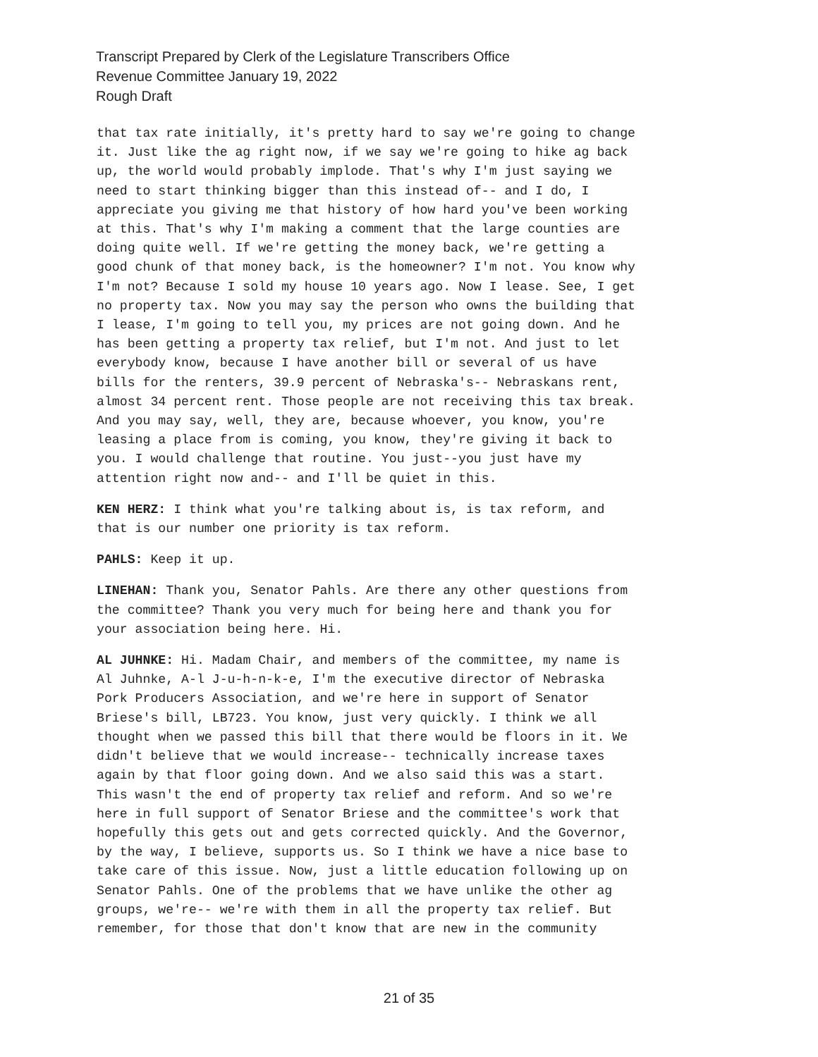Transcript Prepared by Clerk of the Legislature Transcribers Office
Revenue Committee January 19, 2022
Rough Draft
that tax rate initially, it's pretty hard to say we're going to change it. Just like the ag right now, if we say we're going to hike ag back up, the world would probably implode. That's why I'm just saying we need to start thinking bigger than this instead of-- and I do, I appreciate you giving me that history of how hard you've been working at this. That's why I'm making a comment that the large counties are doing quite well. If we're getting the money back, we're getting a good chunk of that money back, is the homeowner? I'm not. You know why I'm not? Because I sold my house 10 years ago. Now I lease. See, I get no property tax. Now you may say the person who owns the building that I lease, I'm going to tell you, my prices are not going down. And he has been getting a property tax relief, but I'm not. And just to let everybody know, because I have another bill or several of us have bills for the renters, 39.9 percent of Nebraska's-- Nebraskans rent, almost 34 percent rent. Those people are not receiving this tax break. And you may say, well, they are, because whoever, you know, you're leasing a place from is coming, you know, they're giving it back to you. I would challenge that routine. You just--you just have my attention right now and-- and I'll be quiet in this.
KEN HERZ: I think what you're talking about is, is tax reform, and that is our number one priority is tax reform.
PAHLS: Keep it up.
LINEHAN: Thank you, Senator Pahls. Are there any other questions from the committee? Thank you very much for being here and thank you for your association being here. Hi.
AL JUHNKE: Hi. Madam Chair, and members of the committee, my name is Al Juhnke, A-l J-u-h-n-k-e, I'm the executive director of Nebraska Pork Producers Association, and we're here in support of Senator Briese's bill, LB723. You know, just very quickly. I think we all thought when we passed this bill that there would be floors in it. We didn't believe that we would increase-- technically increase taxes again by that floor going down. And we also said this was a start. This wasn't the end of property tax relief and reform. And so we're here in full support of Senator Briese and the committee's work that hopefully this gets out and gets corrected quickly. And the Governor, by the way, I believe, supports us. So I think we have a nice base to take care of this issue. Now, just a little education following up on Senator Pahls. One of the problems that we have unlike the other ag groups, we're-- we're with them in all the property tax relief. But remember, for those that don't know that are new in the community
21 of 35